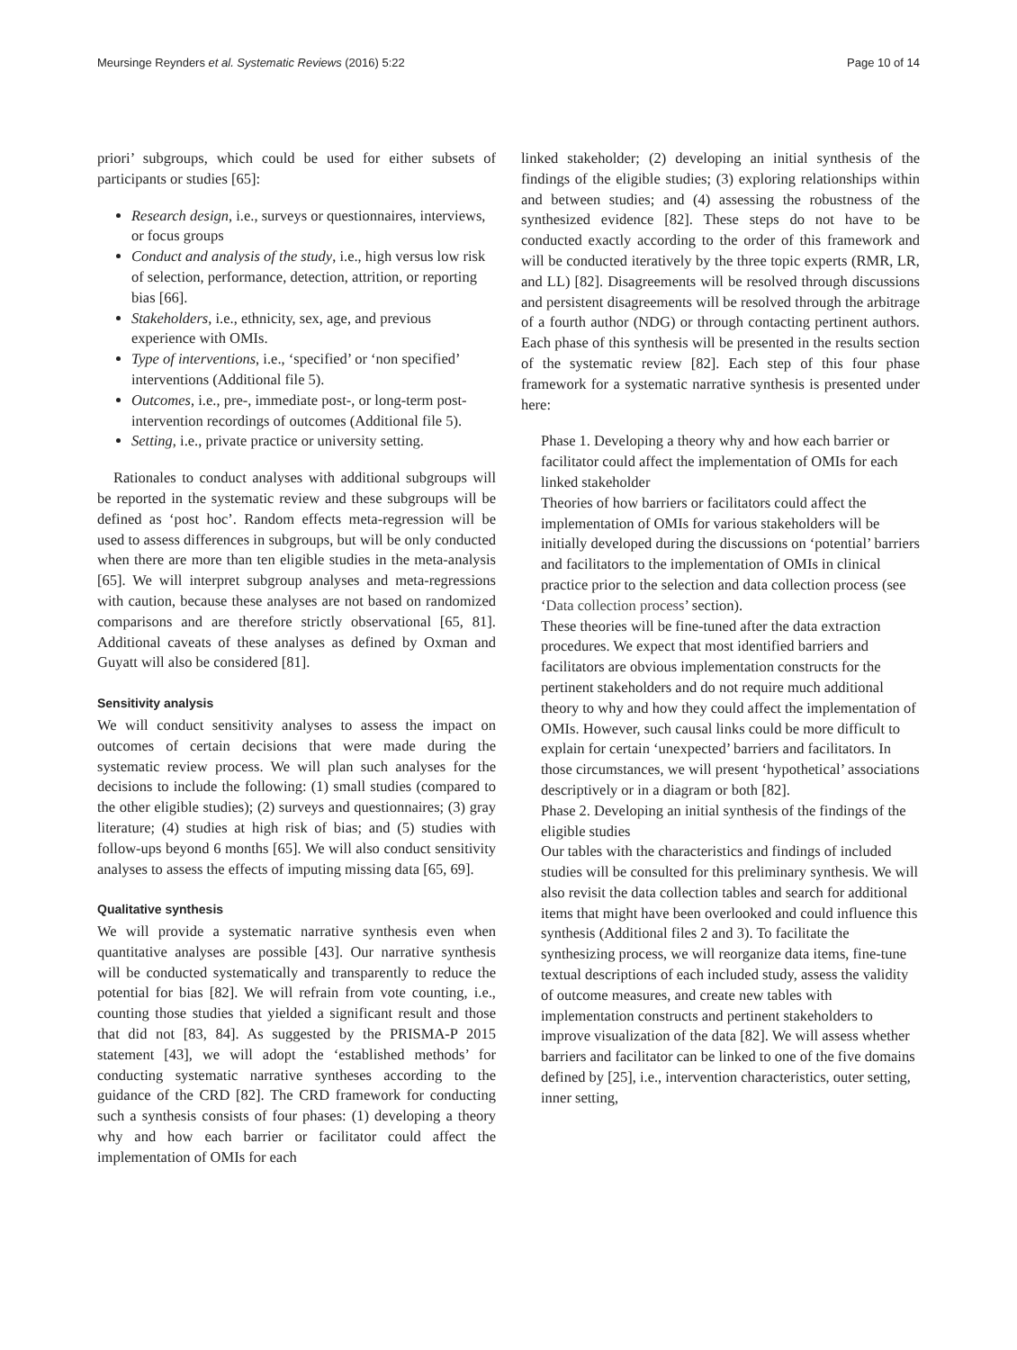Meursinge Reynders et al. Systematic Reviews (2016) 5:22 Page 10 of 14
priori’ subgroups, which could be used for either subsets of participants or studies [65]:
Research design, i.e., surveys or questionnaires, interviews, or focus groups
Conduct and analysis of the study, i.e., high versus low risk of selection, performance, detection, attrition, or reporting bias [66].
Stakeholders, i.e., ethnicity, sex, age, and previous experience with OMIs.
Type of interventions, i.e., ‘specified’ or ‘non specified’ interventions (Additional file 5).
Outcomes, i.e., pre-, immediate post-, or long-term post-intervention recordings of outcomes (Additional file 5).
Setting, i.e., private practice or university setting.
Rationales to conduct analyses with additional subgroups will be reported in the systematic review and these subgroups will be defined as ‘post hoc’. Random effects meta-regression will be used to assess differences in subgroups, but will be only conducted when there are more than ten eligible studies in the meta-analysis [65]. We will interpret subgroup analyses and meta-regressions with caution, because these analyses are not based on randomized comparisons and are therefore strictly observational [65, 81]. Additional caveats of these analyses as defined by Oxman and Guyatt will also be considered [81].
Sensitivity analysis
We will conduct sensitivity analyses to assess the impact on outcomes of certain decisions that were made during the systematic review process. We will plan such analyses for the decisions to include the following: (1) small studies (compared to the other eligible studies); (2) surveys and questionnaires; (3) gray literature; (4) studies at high risk of bias; and (5) studies with follow-ups beyond 6 months [65]. We will also conduct sensitivity analyses to assess the effects of imputing missing data [65, 69].
Qualitative synthesis
We will provide a systematic narrative synthesis even when quantitative analyses are possible [43]. Our narrative synthesis will be conducted systematically and transparently to reduce the potential for bias [82]. We will refrain from vote counting, i.e., counting those studies that yielded a significant result and those that did not [83, 84]. As suggested by the PRISMA-P 2015 statement [43], we will adopt the ‘established methods’ for conducting systematic narrative syntheses according to the guidance of the CRD [82]. The CRD framework for conducting such a synthesis consists of four phases: (1) developing a theory why and how each barrier or facilitator could affect the implementation of OMIs for each
linked stakeholder; (2) developing an initial synthesis of the findings of the eligible studies; (3) exploring relationships within and between studies; and (4) assessing the robustness of the synthesized evidence [82]. These steps do not have to be conducted exactly according to the order of this framework and will be conducted iteratively by the three topic experts (RMR, LR, and LL) [82]. Disagreements will be resolved through discussions and persistent disagreements will be resolved through the arbitrage of a fourth author (NDG) or through contacting pertinent authors. Each phase of this synthesis will be presented in the results section of the systematic review [82]. Each step of this four phase framework for a systematic narrative synthesis is presented under here:
Phase 1. Developing a theory why and how each barrier or facilitator could affect the implementation of OMIs for each linked stakeholder
Theories of how barriers or facilitators could affect the implementation of OMIs for various stakeholders will be initially developed during the discussions on ‘potential’ barriers and facilitators to the implementation of OMIs in clinical practice prior to the selection and data collection process (see ‘Data collection process’ section).
These theories will be fine-tuned after the data extraction procedures. We expect that most identified barriers and facilitators are obvious implementation constructs for the pertinent stakeholders and do not require much additional theory to why and how they could affect the implementation of OMIs. However, such causal links could be more difficult to explain for certain ‘unexpected’ barriers and facilitators. In those circumstances, we will present ‘hypothetical’ associations descriptively or in a diagram or both [82].
Phase 2. Developing an initial synthesis of the findings of the eligible studies
Our tables with the characteristics and findings of included studies will be consulted for this preliminary synthesis. We will also revisit the data collection tables and search for additional items that might have been overlooked and could influence this synthesis (Additional files 2 and 3). To facilitate the synthesizing process, we will reorganize data items, fine-tune textual descriptions of each included study, assess the validity of outcome measures, and create new tables with implementation constructs and pertinent stakeholders to improve visualization of the data [82]. We will assess whether barriers and facilitator can be linked to one of the five domains defined by [25], i.e., intervention characteristics, outer setting, inner setting,